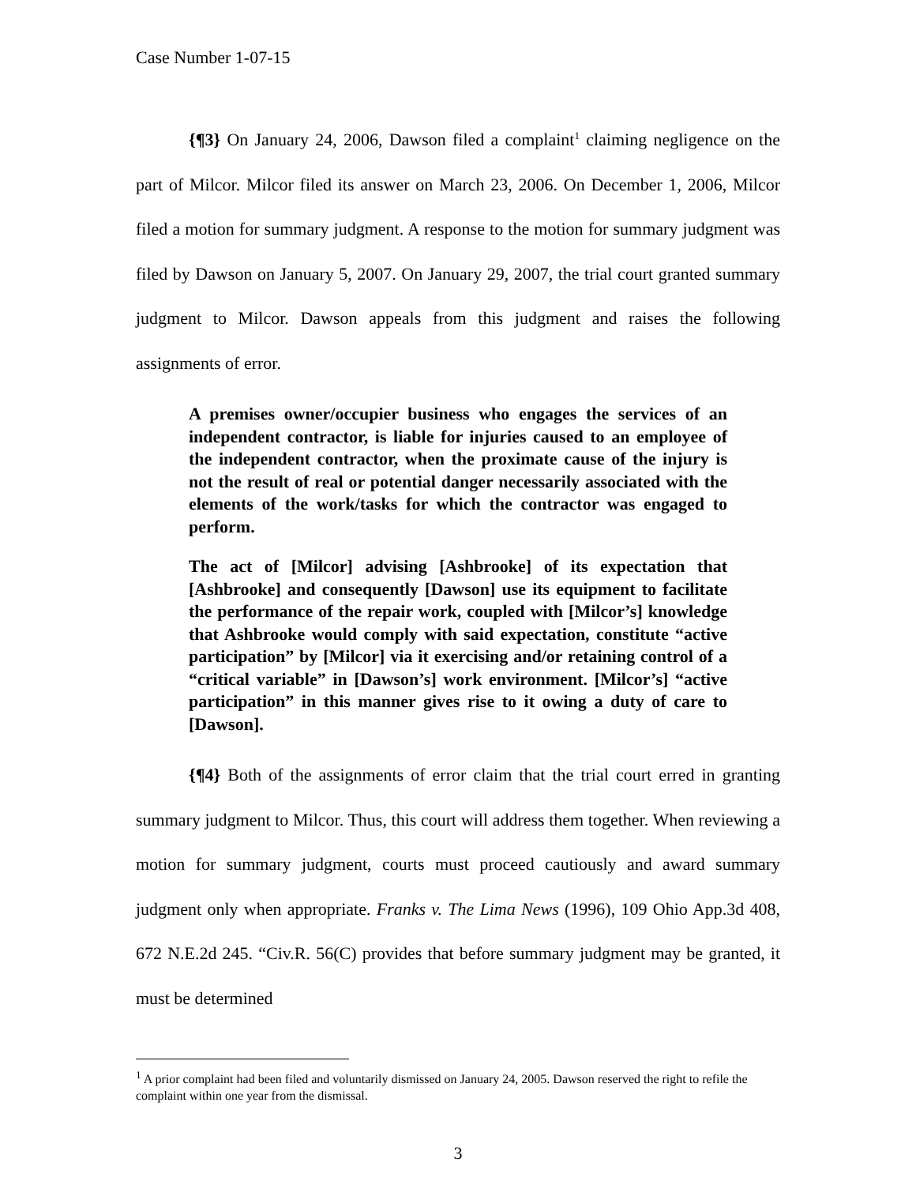Case Number 1-07-15
{¶3} On January 24, 2006, Dawson filed a complaint<sup>1</sup> claiming negligence on the part of Milcor. Milcor filed its answer on March 23, 2006. On December 1, 2006, Milcor filed a motion for summary judgment. A response to the motion for summary judgment was filed by Dawson on January 5, 2007. On January 29, 2007, the trial court granted summary judgment to Milcor. Dawson appeals from this judgment and raises the following assignments of error.
A premises owner/occupier business who engages the services of an independent contractor, is liable for injuries caused to an employee of the independent contractor, when the proximate cause of the injury is not the result of real or potential danger necessarily associated with the elements of the work/tasks for which the contractor was engaged to perform.
The act of [Milcor] advising [Ashbrooke] of its expectation that [Ashbrooke] and consequently [Dawson] use its equipment to facilitate the performance of the repair work, coupled with [Milcor’s] knowledge that Ashbrooke would comply with said expectation, constitute “active participation” by [Milcor] via it exercising and/or retaining control of a “critical variable” in [Dawson’s] work environment. [Milcor’s] “active participation” in this manner gives rise to it owing a duty of care to [Dawson].
{¶4} Both of the assignments of error claim that the trial court erred in granting summary judgment to Milcor. Thus, this court will address them together. When reviewing a motion for summary judgment, courts must proceed cautiously and award summary judgment only when appropriate. Franks v. The Lima News (1996), 109 Ohio App.3d 408, 672 N.E.2d 245. “Civ.R. 56(C) provides that before summary judgment may be granted, it must be determined
<sup>1</sup> A prior complaint had been filed and voluntarily dismissed on January 24, 2005. Dawson reserved the right to refile the complaint within one year from the dismissal.
3